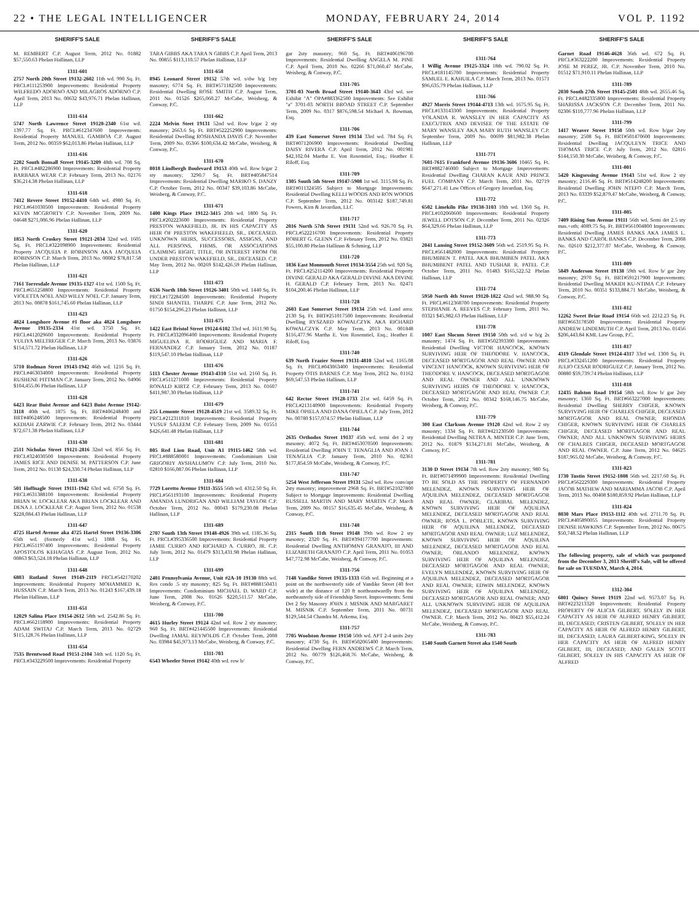22 • THE LEGAL INTELLIGENCER MONDAY, FEBRUARY 24, 2014 VOL P. 1192
SHERIFF'S SALE
M. REMBERT C.P. August Term, 2012 No. 01882 $57,550.63 Phelan Hallinan, LLP
1311-601
2757 North 20th Street 19132-2602 11th wd. 990 Sq. Ft. PRCL#111253900 Improvements: Residential Property WILFREDO ADORNO AND MILAGROS ADORNO C.P. April Term, 2013 No. 00632 $43,976.71 Phelan Hallinan, LLP
1311-614
5747 North Lawrence Street 19120-2340 61st wd. 1397.77 Sq. Ft. PRCL#612347600 Improvements: Residential Property MANUEL GAMBOA C.P. August Term, 2012 No. 00359 $62,013.86 Phelan Hallinan, LLP
1311-616
2202 South Bonsall Street 19145-3209 48th wd. 708 Sq. Ft. PRCL#482286900 Improvements: Residential Property BARBARA WEAR C.P. February Term, 2013 No. 02176 $36,214.38 Phelan Hallinan, LLP
1311-618
7412 Revere Street 19152-4410 64th wd. 4980 Sq. Ft. PRCL#641030500 Improvements: Residential Property KEVIN MCGRORTY C.P. November Term, 2009 No. 04648 $271,006.96 Phelan Hallinan, LLP
1311-620
1853 North Croskey Street 19121-2034 32nd wd. 1605 Sq. Ft. PRCL#322098900 Improvements: Residential Property JACQUEIA P. ROBINSON AKA JACQUEIA ROBINSON C.P. March Term, 2013 No. 00082 $78,817.58 Phelan Hallinan, LLP
1311-621
7161 Torresdale Avenue 19135-1327 41st wd. 1500 Sq. Ft. PRCL#651258800 Improvements: Residential Property VIOLETTA NOEL AND WILLY NOEL C.P. January Term, 2013 No. 00878 $161,745.60 Phelan Hallinan, LLP
1311-623
4824 Longshore Avenue #1 floor aka 4824 Longshore Avenue 19135-2334 41st wd. 3750 Sq. Ft. PRCL#412029600 Improvements: Residential Property YULIYA MELTREGER C.P. March Term, 2013 No. 03876 $154,571.72 Phelan Hallinan, LLP
1311-626
5710 Rodman Street 19143-1942 46th wd. 1216 Sq. Ft. PRCL#463034000 Improvements: Residential Property RUSHENE PITTMAN C.P. January Term, 2012 No. 04906 $104,455.06 Phelan Hallinan, LLP
1311-628
6423 Rear Buist Avenue and 6423 Buist Avenue 19142-3118 40th wd. 1875 Sq. Ft. BRT#406248400 and BRT#406248500 Improvements: Residential Property KEDIAH ZARWIE C.P. February Term, 2012 No. 03444 $72,671.38 Phelan Hallinan, LLP
1311-630
2511 Nicholas Street 19121-2816 32nd wd. 856 Sq. Ft. PRCL#324030500 Improvements: Residential Property JAMES RICE AND DENISE M. PATTERSON C.P. June Term, 2012 No. 01130 $24,330.74 Phelan Hallinan, LLP
1311-638
501 Hoffnagle Street 19111-1942 63rd wd. 6750 Sq. Ft. PRCL#631388100 Improvements: Residential Property BRIAN W. LOCKLEAR AKA BRIAN LOCKLEAR AND DENA J. LOCKLEAR C.P. August Term, 2012 No. 01538 $228,084.43 Phelan Hallinan, LLP
1311-647
4725 Hartel Avenue aka 4725 Hartel Street 19136-3306 65th wd. (formerly 41st wd.) 1088 Sq. Ft. PRCL#651197400 Improvements: Residential Property APOSTOLOS KEHAGIAS C.P. August Term, 2012 No. 00863 $63,524.18 Phelan Hallinan, LLP
1311-648
6803 Rutland Street 19149-2119 PRCL#542170202 Improvements: Residential Property MOHAMMED K. HUSSAIN C.P. March Term, 2013 No. 01243 $167,439.18 Phelan Hallinan, LLP
1311-651
12029 Salina Place 19154-2612 58th wd. 2542.86 Sq. Ft. PRCL#662118900 Improvements: Residential Property ADAM SWITAJ C.P. March Term, 2013 No. 02729 $115,128.76 Phelan Hallinan, LLP
1311-654
7535 Brentwood Road 19151-2104 34th wd. 1120 Sq. Ft. PRCL#343229500 Improvements: Residential Property
SHERIFF'S SALE
TARA GIBBS AKA TARA N GIBBS C.P. April Term, 2013 No. 00855 $113,110.57 Phelan Hallinan, LLP
1311-658
8945 Leonard Street 19152 57th wd. s/dw b/g 1sty masonry; 6774 Sq. Ft. BRT#571182500 Improvements: Residential Dwelling ROSE SMITH C.P. August Term, 2011 No. 01526 $265,060.27 McCabe, Weisberg, & Conway, P.C.
1311-662
2224 Melvin Steet 19131 52nd wd. Row b/gar 2 sty masonry; 2663.6 Sq. Ft. BRT#522252900 Improvements: Residential Dwelling ROSHANDA DAVIS C.P. November Term, 2009 No. 05366 $100,634.42 McCabe, Weisberg, & Conway, P.C.
1311-670
8018 Lindbergh Boulevard 19153 40th wd. Row b/gar 2 sty masonry; 3290.7 Sq. Ft. BRT#405847514 Improvements: Residential Dwelling MARIKO S. DANZY C.P. October Term, 2012 No. 00347 $39,103.86 McCabe, Weisberg, & Conway, P.C.
1311-671
1400 Kings Place 19122-3415 20th wd. 1800 Sq. Ft. PRCL#202223600 Improvements: Residential Property PRESTON WAKEFIELD, JR. IN HIS CAPACITY AS HEIR OF PRESTON WAKEFIEELD, SR., DECEASED. UNKNOWN HEIRS, SUCCESSORS, ASSIGNS, AND ALL PERSONS, FIRMS, OR ASSOCIATIONS CLAIMING RIGHT, TITLE, OR INTEREST FROM OR UNDER PRESTON WAKEFIELD, SR., DECEASED. C.P. May Term, 2012 No. 00269 $142,426.59 Phelan Hallinan, LLP
1311-673
6536 North 18th Street 19126-3401 50th wd. 1440 Sq. Ft. PRCL#172284500 Improvements: Residential Property SINDI SHANTEL THARPE C.P. June Term, 2012 No. 01750 $154,296.23 Phelan Hallinan, LLP
1311-675
1422 East Bristol Street 19124-6102 33rd wd. 1611.90 Sq. Ft. PRCL#332096400 Improvements: Residential Property MIGUELINA R. RODRIGUEZ AND MARIA F. FERNANDEZ C.P. January Term, 2012 No. 01187 $119,547.10 Phelan Hallinan, LLP
1311-676
5113 Chester Avenue 19143-4310 51st wd. 2160 Sq. Ft. PRCL#511271000 Improvements: Residential Property RONALD KIRTZ C.P. February Term, 2013 No. 01607 $411,987.30 Phelan Hallinan, LLP
1311-679
255 Lemonte Street 19128-4519 21st wd. 3589.32 Sq. Ft. PRCL#212311810 Improvements: Residential Property YUSUF SALEEM C.P. February Term, 2009 No. 01551 $426,641.48 Phelan Hallinan, LLP
1311-681
805 Red Lion Road, Unit A1 19115-1462 58th wd. PRCL#888580001 Improvements: Condominium Unit GRIGORIY AVSHALUMOV C.P. July Term, 2010 No. 02810 $166,087.06 Phelan Hallinan, LLP
1311-684
7729 Loretto Avenue 19111-3555 56th wd. 4312.50 Sq. Ft. PRCL#561193100 Improvements: Residential Property AMANDA LUNDRIGAN AND WILLIAM TAYLOR C.P. October Term, 2012 No. 00043 $179,230.08 Phelan Hallinan, LLP
1311-689
2707 South 13th Street 19148-4926 39th wd. 1185.36 Sq. Ft. PRCL#395336500 Improvements: Residential Property JAMIE CURRO AND RICHARD A. CURRO, JR. C.P. July Term, 2012 No. 01479 $313,431.98 Phelan Hallinan, LLP
1311-699
2401 Pennsylvania Avenue, Unit #2A-10 19130 88th wd. Res condo .5 sty masonry; 825 Sq. Ft. BRT#888150431 Improvements: Condominium MICHAEL D. WARD C.P. June Term, 2008 No. 01626 $220,511.57 McCabe, Weisberg, & Conway, P.C.
1311-700
4615 Hurley Street 19124 42nd wd. Row 2 sty masonry; 960 Sq. Ft. BRT#421445500 Improvements: Residential Dwelling JAMAL REYNOLDS C.P. October Term, 2008 No. 03984 $45,973.13 McCabe, Weisberg, & Conway, P.C.
1311-703
6543 Wheeler Street 19142 40th wd. row b/
SHERIFF'S SALE
gar 2sty masonry; 960 Sq. Ft. BRT#406196700 Improvements: Residential Dwelling ANGELA M. PINE C.P. April Term, 2010 No. 02266 $71,060.47 McCabe, Weisberg, & Conway, P.C.
1311-705
3701-03 North Broad Street 19140-3643 43rd wd. see Exhibit "A" OPA#883362500 Improvements: See Exhibit "a" 3701-03 NORTH BROAD STREET C.P. September Term, 2009 No. 0317 $876,598.54 Michael A. Bowman, Esq.
1311-706
439 East Somerset Street 19134 33rd wd. 784 Sq. Ft. BRT#071206900 Improvements: Residential Dwelling DAISY RIVERA C.P. April Term, 2012 No. 001981 $42,102.04 Martha E. Von Rosenstiel, Esq.; Heather E Riloff, Esq.
1311-709
1305 South 5th Street 19147-5908 1st wd. 3115.98 Sq. Ft. BRT#011324505 Subject to Mortgage Improvements: Residential Dwelling KELLI WOODS AND RON WOODS C.P. September Term, 2012 No. 003142 $187,749.81 Powers, Kirn & Javardian, LLC
1311-717
2016 North 57th Street 19131 52nd wd. 926.70 Sq. Ft. PRCL#522216700 Improvements: Residential Property ROBERT G. GLENN C.P. February Term, 2012 No. 03821 $55,100.80 Phelan Hallinan & Schmieg, LLP
1311-720
1836 East Monmouth Street 19134-3554 25th wd. 920 Sq. Ft. PRCL#252114200 Improvements: Residential Property DIVINE GERALD AKA GERALD DIVINE AKA DIVINE H. GERALD C.P. February Term, 2013 No. 02471 $104,200.46 Phelan Hallinan, LLP
1311-728
2603 East Somerset Street 19134 25th wd. Land area: 2130 Sq. Ft. BRT#251017500 Improvements: Residential Dwelling RYSZARD KOWALCZYK AKA RICHARD KOWALCZYK C.P. May Term, 2013 No. 001848 $116,477.96 Martha E. Von Rosenstiel, Esq.; Heather E Riloff, Esq.
1311-740
639 North Frazier Street 19131-4810 52nd wd. 1165.08 Sq. Ft. PRCL#043063400 Improvements: Residential Property OTIS BARNES C.P. May Term, 2012 No. 01162 $69,547.53 Phelan Hallinan, LLP
1311-741
642 Rector Street 19128-1733 21st wd. 6459 Sq. Ft. PRCL#213140900 Improvements: Residential Property MIKE OPIELA AND DANA OPIELA C.P. July Term, 2012 No. 00780 $157,074.57 Phelan Hallinan, LLP
1311-744
2635 Orthodox Street 19137 45th wd. semi det 2 sty masonry; 4072 Sq. Ft. BRT#453070500 Improvements: Residential Dwelling JOHN T. TENAGLIA AND JOAN J. TENAGLIA C.P. January Term, 2010 No. 02361 $177,854.59 McCabe, Weisberg, & Conway, P.C.
1311-747
5254 West Jefferson Street 19131 52nd wd. Row conv/apt 2sty masonry; improvement 2968 Sq. Ft. BRT#521027800 Subject to Mortgage Improvements: Residential Dwelling RUSSELL MARTIN AND MARY MARTIN C.P. March Term, 2009 No. 00157 $16,635.45 McCabe, Weisberg, & Conway, P.C.
1311-748
2315 South 11th Street 19148 39th wd. Row 2 sty masonry; 2320 Sq. Ft. BRT#394177700 Improvements: Residential Dwelling ANTHOMNY GRANATO, III AND ELIZABETH GRANATO C.P. April Term, 2011 No. 01053 $47,772.98 McCabe, Weisberg, & Conway, P.C.
1311-756
7148 Vandike Street 19135-1333 65th wd. Beginning at a point on the northwesterly side of Vandike Street (40 feet wide) at the distance of 120 ft northeastwardly from the northeasterly side of Friendship Street. Improvements: Semi Det 2 Sty Masonry JOHN J. MISNIK AND MARGARET M. MISNIK C.P. September Term, 2011 No. 00731 $129,544.54 Chandra M. Arkema, Esq.
1311-757
7705 Woolston Avenue 19150 50th wd. APT 2-4 units 2sty masonry; 4730 Sq. Ft. BRT#502065400 Improvements: Residential Dwelling FERN ANDREWS C.P. March Term, 2012 No. 00779 $126,468.76 McCabe, Weisberg, & Conway, P.C.
SHERIFF'S SALE
1311-764
1 Willig Avenue 19125-3324 18th wd. 790.02 Sq. Ft. PRCL#181145700 Improvements: Residential Property SAMUEL E. KAHUILA C.P. March Term, 2013 No. 01571 $96,635.79 Phelan Hallinan, LLP
1311-766
4927 Morris Street 19144-4713 13th wd. 1675.95 Sq. Ft. PRCL#133143300 Improvements: Residential Property YOLANDA R. WANSLEY IN HER CAPACITY AS EXECUTRIX AND DEVISEE OF THE ESTATE OF MARY WANSLEY AKA MARY RUTH WANSLEY C.P. September Term, 2009 No. 00699 $81,982.38 Phelan Hallinan, LLP
1311-771
7601-7615 Frankford Avenue 19136-3606 10465 Sq. Ft. BRT#882746000 Subject to Mortgage Improvements: Residential Dwelling CHARAN KAUR AND PRINCE FUEL COMPANY C.P. March Term, 2011 No. 02719 $647,271.41 Law Offices of Gregory Javardian, Esq.
1311-772
6502 Limekiln Pike 19138-3103 10th wd. 1360 Sq. Ft. PRCL#102060600 Improvements: Residential Property JEWELL DOTSON C.P. December Term, 2011 No. 02326 $64,329.66 Phelan Hallinan, LLP
1311-773
2041 Lansing Street 19152-3609 56th wd. 2519.95 Sq. Ft. PRCL#561482000 Improvements: Residential Property BHUMIBEN T. PATEL AKA BHUMIBEN PATEL AKA BHUMIBENT PATEL AND TUSHAR R. PATEL C.P. October Term, 2011 No. 01483 $165,522.52 Phelan Hallinan, LLP
1311-774
5950 North 4th Street 19120-1822 42nd wd. 988.90 Sq. Ft. PRCL#612368700 Improvements: Residential Property STEPHANIE A. REEVES C.P. February Term, 2011 No. 03321 $45,982.63 Phelan Hallinan, LLP
1311-778
1007 East Slocum Street 19150 50th wd. s/d w b/g 2s masonry; 1474 Sq. Ft. BRT#502393300 Improvements: Residential Dwelling VICTOR HANCOCK, KNOWN SURVIVING HEIR OF THEODORE V. HANCOCK, DECEASED MORTGAGOR AND REAL OWNER AND VINCENT HANCOCK, KNOWN SURVIVING HEIR OF THEODORE V. HANCOCK, DECEASED MORTGAGOR AND REAL OWNER AND ALL UNKNOWN SURVIVING HEIRS OF THEODORE V. HANCOCK, DECEASED MORTGAGOR AND REAL OWNER C.P. October Term, 2012 No. 00342 $168,146.75 McCabe, Weisberg, & Conway, P.C.
1311-779
300 East Clarkson Avenue 19120 42nd wd. Row 2 sty masonry; 1334 Sq. Ft. BRT#421230500 Improvements: Residential Dwelling NETRA A. MINTER C.P. June Term, 2012 No. 01879 $134,271.81 McCabe, Weisberg, & Conway, P.C.
1311-781
3130 D Street 19134 7th wd. Row 2sty masonry; 980 Sq. Ft. BRT#071499900 Improvements: Residential Dwelling TO BE SOLD AS THE PROPERTY OF FERNANDO MELENDEZ, KNOWN SURVIVING HEIR OF AQUILINA MELENDEZ, DECEASED MORTGAGOR AND REAL OWNER; CLARIBAL MELENDEZ, KNOWN SURVIVING HEIR OF AQUILINA MELENDEZ, DECEASED MORTGAGOR AND REAL OWNER; ROSA L. POBLETE, KNOWN SURVIVING HEIR OF AQUILINA MELENDEZ, DECEASED MORTGAGOR AND REAL OWNER; LUZ MELENDEZ, KNOWN SURVIVING HEIR OF AQUILINA MELENDEZ, DECEASED MORTGAGOR AND REAL OWNER; ORLANDO MELENDEZ, KNOWN SURVIVING HEIR OF AQUILINA MELENDEZ, DECEASED MORTGAGOR AND REAL OWNER; EVELYN MELENDEZ, KNOWN SURVIVING HEIR OF AQUILINA MELENDEZ, DECEASED MORTGAGOR AND REAL OWNER; EDWIN MELENDEZ, KNOWN SURVIVING HEIR OF AQUILINA MELENDEZ, DECEASED MORTGAGOR AND REAL OWNER; AND ALL UNKNOWN SURVIVING HEIR OF AQUILINA MELENDEZ, DECEASED MORTGAGOR AND REAL OWNER. C.P. March Term, 2012 No. 00423 $55,412.24 McCabe, Weisberg, & Conway, P.C.
1311-783
1540 South Garnett Street aka 1540 South
SHERIFF'S SALE
Garnet Road 19146-4628 36th wd. 672 Sq. Ft. PRCL#363222200 Improvements: Residential Property JOSE M PEREZ, JR. C.P. November Term, 2010 No. 01512 $71,910.11 Phelan Hallinan, LLP
1311-789
2030 South 27th Street 19145-2501 48th wd. 2655.46 Sq. Ft. PRCL#482335800 Improvements: Residential Property SHARISSA JACKSON C.P. December Term, 2011 No. 02306 $110,777.96 Phelan Hallinan, LLP
1311-799
1417 Weaver Street 19150 50th wd. Row b/gar 2sty masonry; 2508 Sq. Ft. BRT#501470600 Improvements: Residential Dwelling JACQULEYN TRICE AND THOMAS TRICE C.P. July Term, 2012 No. 02816 $144,150.30 McCabe, Weisberg, & Conway, P.C.
1311-801
5420 Kingsessing Avenue 19143 51st wd. Row 2 sty masonry; 2116.46 Sq. Ft. BRT#514248200 Improvements: Residential Dwelling JOHN NTEFO C.P. March Term, 2013 No. 03339 $52,879.47 McCabe, Weisberg, & Conway, P.C.
1311-805
7409 Rising Sun Avenue 19111 56th wd. Semi det 2.5 sty mas.+oth; 4089.75 Sq. Ft. BRT#561004800 Improvements: Residential Dwelling JAMES BANKS AKA JAMES L. BANKS AND CAROL BANKS C.P. December Term, 2008 No. 02610 $212,377.07 McCabe, Weisberg, & Conway, P.C.
1311-809
5849 Anderson Street 19138 59th wd. Row b/ gar 2sty masonry; 2970 Sq. Ft. BRT#591217900 Improvements: Residential Dwelling MAKIDI KU-NTIMA C.P. February Term, 2010 No. 00351 $133,884.71 McCabe, Weisberg, & Conway, P.C.
1311-812
12262 Sweet Briar Road 19154 66th wd. 2212.23 Sq. Ft. BRT#663178500 Improvements: Residential Property ANDREW LINDEMUTH C.P. April Term, 2013 No. 01456 $206,443.84 KML Law Group, P.C.
1311-817
4319 Glendale Street 19124-4317 33rd wd. 1300 Sq. Ft. PRCL#332451200 Improvements: Residential Property JULIO CESAR RODRIGUEZ C.P. January Term, 2012 No. 00880 $59,739.74 Phelan Hallinan, LLP
1311-818
12435 Balston Road 19154 58th wd. Row b/ gar 2sty masonry; 1360 Sq. Ft. BRT#663227000 Improvements: Residential Dwelling SHERRY CHIGER, KNOWN SURVIVING HEIR OF CHARLES CHIGER, DECEASED MORTGAGOR AND REAL OWNER; RHONDA CHIGER, KNOWN SURVIVING HEIR OF CHARLES CHIGER, DECEASED MORTGAGOR AND REAL OWNER; AND ALL UNKNOWN SURVIVING HEIRS OF CHALRES CHIGER, DECEASED MORTGAGOR AND REAL OWNER. C.P. June Term, 2012 No. 04625 $187,965.02 McCabe, Weisberg, & Conway, P.C.
1311-823
1730 Tustin Street 19152-1808 56th wd. 2217.60 Sq. Ft. PRCL#562229300 Improvements: Residential Property JACOB MATHEW AND MARIAMMA JACOB C.P. April Term, 2013 No. 00408 $180,859.92 Phelan Hallinan, LLP
1311-824
8030 Mars Place 19153-1112 40th wd. 2711.70 Sq. Ft. PRCL#405890055 Improvements: Residential Property DENISE HAWKINS C.P. September Term, 2012 No. 00675 $50,748.52 Phelan Hallinan, LLP
The following property, sale of which was postponed from the December 3, 2013 Sheriff's Sale, will be offered for sale on TUESDAY, March 4, 2014.
1312-304
6801 Quincy Street 19119 22nd wd. 9573.07 Sq. Ft. BRT#223213320 Improvements: Residential Property PROPERTY OF ALICIA GILBERT, SOLELY IN HER CAPACITY AS HEIR OF ALFRED HENRY GILBERT, III, DECEASED; CRISTEN GILBERT, SOLELY IN HER CAPACITY AS HEIR OF ALFRED HENRY GILBERT, III, DECEASED; LAURA GILBERT-KING, SOLELY IN HER CAPACITY AS HEIR OF ALFRED HENRY GILBERT, III, DECEASED; AND GALEN SCOTT GILBERT, SOLELY IN HIS CAPACITY AS HEIR OF ALFRED